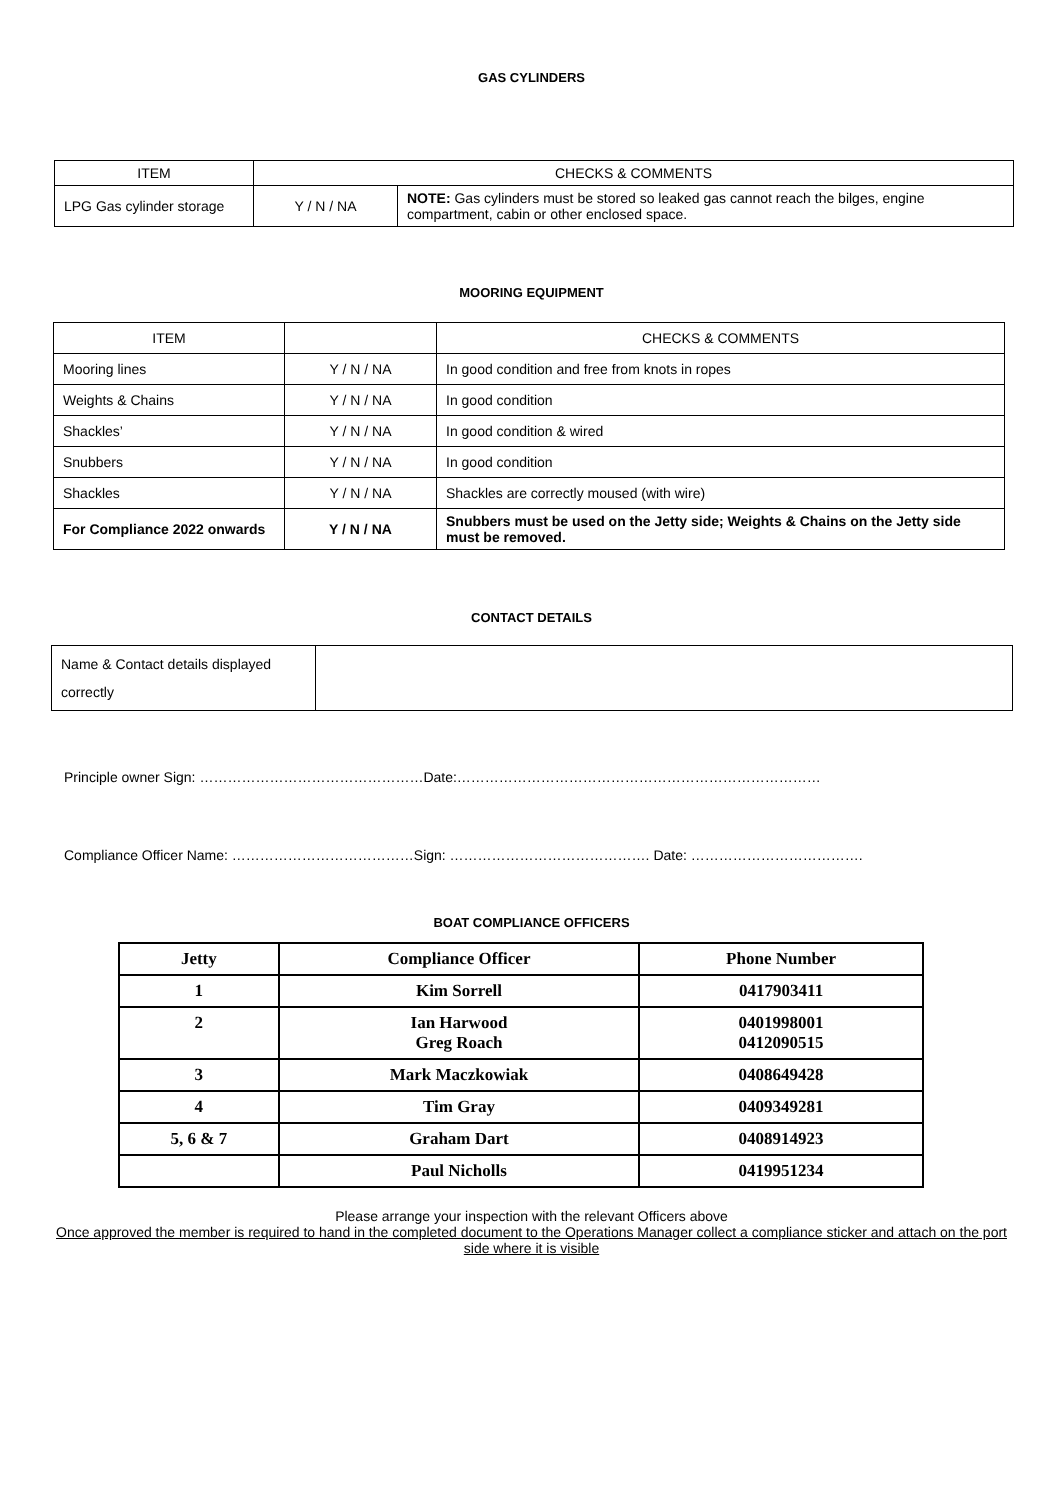GAS CYLINDERS
| ITEM | CHECKS & COMMENTS | |
| --- | --- | --- |
| LPG Gas cylinder storage | Y / N / NA | NOTE: Gas cylinders must be stored so leaked gas cannot reach the bilges, engine compartment, cabin or other enclosed space. |
MOORING EQUIPMENT
| ITEM | | CHECKS & COMMENTS |
| --- | --- | --- |
| Mooring lines | Y / N / NA | In good condition and free from knots in ropes |
| Weights & Chains | Y / N / NA | In good condition |
| Shackles’ | Y / N / NA | In good condition & wired |
| Snubbers | Y / N / NA | In good condition |
| Shackles | Y / N / NA | Shackles are correctly moused (with wire) |
| For Compliance 2022 onwards | Y / N / NA | Snubbers must be used on the Jetty side; Weights & Chains on the Jetty side must be removed. |
CONTACT DETAILS
| Name & Contact details displayed correctly | |
Principle owner Sign: …………………………………………Date:……………………………………………………………………
Compliance Officer Name: …………………………………Sign: ……………………………………. Date: ……………………………….
BOAT COMPLIANCE OFFICERS
| Jetty | Compliance Officer | Phone Number |
| --- | --- | --- |
| 1 | Kim Sorrell | 0417903411 |
| 2 | Ian Harwood Greg Roach | 0401998001 0412090515 |
| 3 | Mark Maczkowiak | 0408649428 |
| 4 | Tim Gray | 0409349281 |
| 5, 6 & 7 | Graham Dart | 0408914923 |
| | Paul Nicholls | 0419951234 |
Please arrange your inspection with the relevant Officers above
Once approved the member is required to hand in the completed document to the Operations Manager collect a compliance sticker and attach on the port side where it is visible